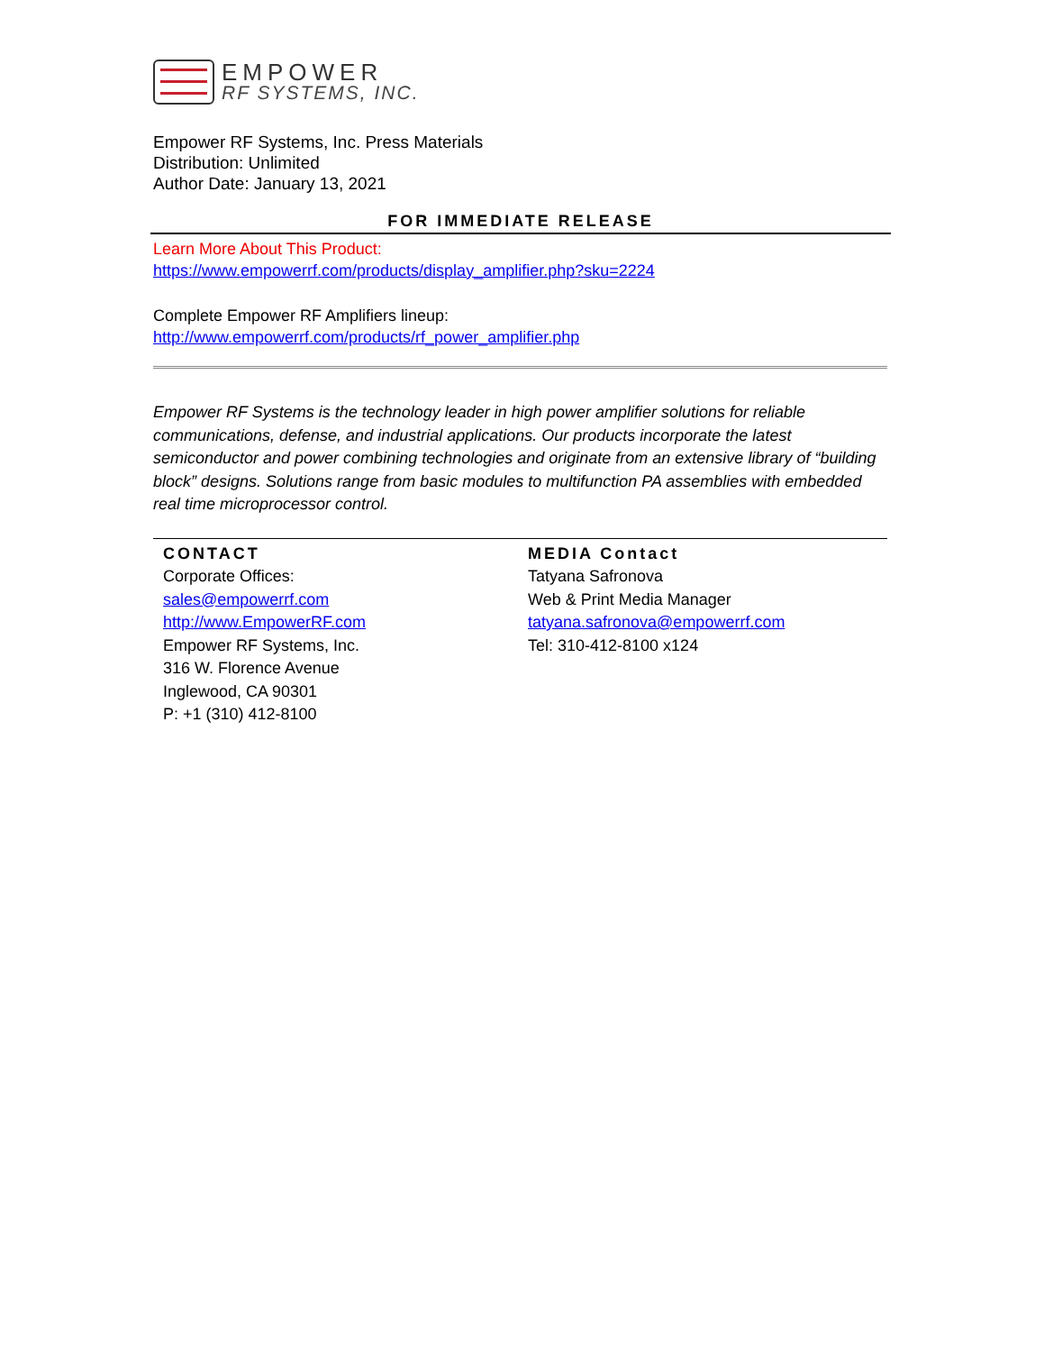EMPOWER
RF SYSTEMS, INC.
Empower RF Systems, Inc. Press Materials
Distribution: Unlimited
Author Date: January 13, 2021
FOR IMMEDIATE RELEASE
Learn More About This Product:
https://www.empowerrf.com/products/display_amplifier.php?sku=2224
Complete Empower RF Amplifiers lineup:
http://www.empowerrf.com/products/rf_power_amplifier.php
Empower RF Systems is the technology leader in high power amplifier solutions for reliable communications, defense, and industrial applications. Our products incorporate the latest semiconductor and power combining technologies and originate from an extensive library of “building block” designs. Solutions range from basic modules to multifunction PA assemblies with embedded real time microprocessor control.
CONTACT
Corporate Offices:
sales@empowerrf.com
http://www.EmpowerRF.com
Empower RF Systems, Inc.
316 W. Florence Avenue
Inglewood, CA 90301
P: +1 (310) 412-8100
MEDIA Contact
Tatyana Safronova
Web & Print Media Manager
tatyana.safronova@empowerrf.com
Tel: 310-412-8100 x124